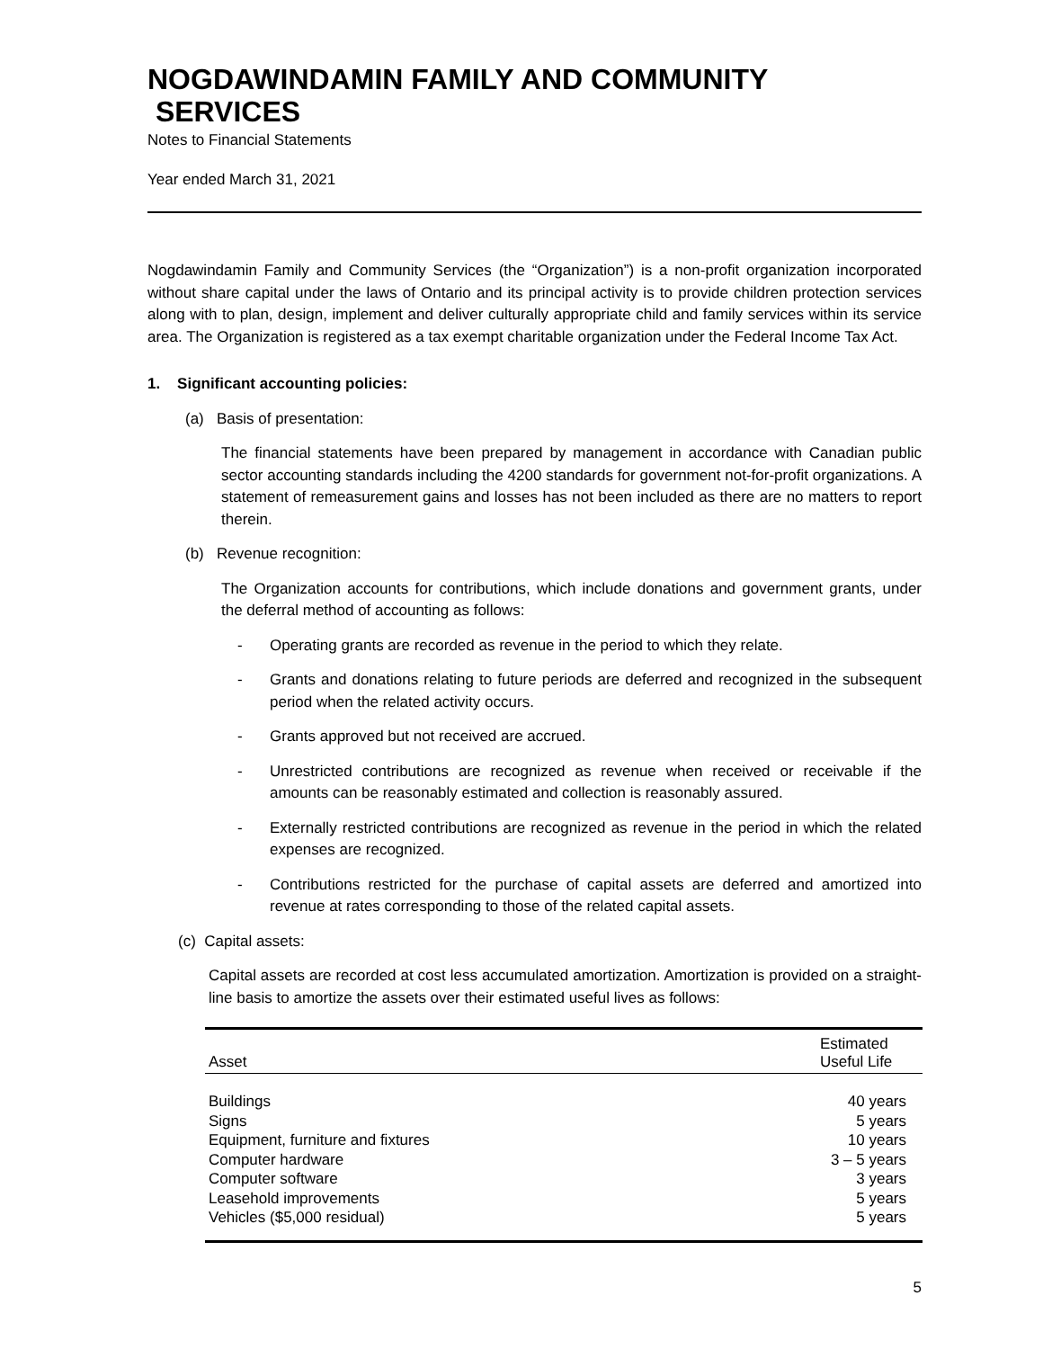NOGDAWINDAMIN FAMILY AND COMMUNITY
SERVICES
Notes to Financial Statements
Year ended March 31, 2021
Nogdawindamin Family and Community Services (the “Organization”) is a non-profit organization incorporated without share capital under the laws of Ontario and its principal activity is to provide children protection services along with to plan, design, implement and deliver culturally appropriate child and family services within its service area. The Organization is registered as a tax exempt charitable organization under the Federal Income Tax Act.
1. Significant accounting policies:
(a) Basis of presentation:
The financial statements have been prepared by management in accordance with Canadian public sector accounting standards including the 4200 standards for government not-for-profit organizations. A statement of remeasurement gains and losses has not been included as there are no matters to report therein.
(b) Revenue recognition:
The Organization accounts for contributions, which include donations and government grants, under the deferral method of accounting as follows:
- Operating grants are recorded as revenue in the period to which they relate.
- Grants and donations relating to future periods are deferred and recognized in the subsequent period when the related activity occurs.
- Grants approved but not received are accrued.
- Unrestricted contributions are recognized as revenue when received or receivable if the amounts can be reasonably estimated and collection is reasonably assured.
- Externally restricted contributions are recognized as revenue in the period in which the related expenses are recognized.
- Contributions restricted for the purchase of capital assets are deferred and amortized into revenue at rates corresponding to those of the related capital assets.
(c) Capital assets:
Capital assets are recorded at cost less accumulated amortization. Amortization is provided on a straight-line basis to amortize the assets over their estimated useful lives as follows:
| Asset | Estimated Useful Life |
| --- | --- |
| Buildings | 40 years |
| Signs | 5 years |
| Equipment, furniture and fixtures | 10 years |
| Computer hardware | 3 – 5 years |
| Computer software | 3 years |
| Leasehold improvements | 5 years |
| Vehicles ($5,000 residual) | 5 years |
5